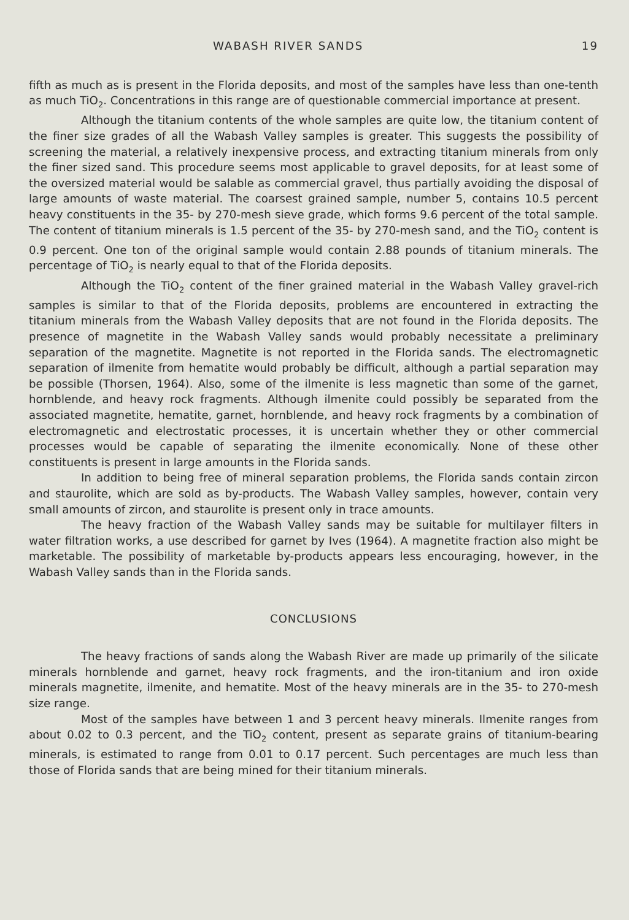WABASH RIVER SANDS 19
fifth as much as is present in the Florida deposits, and most of the samples have less than one-tenth as much TiO<sub>2</sub>. Concentrations in this range are of questionable commercial importance at present.
Although the titanium contents of the whole samples are quite low, the titanium content of the finer size grades of all the Wabash Valley samples is greater. This suggests the possibility of screening the material, a relatively inexpensive process, and extracting titanium minerals from only the finer sized sand. This procedure seems most applicable to gravel deposits, for at least some of the oversized material would be salable as commercial gravel, thus partially avoiding the disposal of large amounts of waste material. The coarsest grained sample, number 5, contains 10.5 percent heavy constituents in the 35- by 270-mesh sieve grade, which forms 9.6 percent of the total sample. The content of titanium minerals is 1.5 percent of the 35- by 270-mesh sand, and the TiO<sub>2</sub> content is 0.9 percent. One ton of the original sample would contain 2.88 pounds of titanium minerals. The percentage of TiO<sub>2</sub> is nearly equal to that of the Florida deposits.
Although the TiO<sub>2</sub> content of the finer grained material in the Wabash Valley gravel-rich samples is similar to that of the Florida deposits, problems are encountered in extracting the titanium minerals from the Wabash Valley deposits that are not found in the Florida deposits. The presence of magnetite in the Wabash Valley sands would probably necessitate a preliminary separation of the magnetite. Magnetite is not reported in the Florida sands. The electromagnetic separation of ilmenite from hematite would probably be difficult, although a partial separation may be possible (Thorsen, 1964). Also, some of the ilmenite is less magnetic than some of the garnet, hornblende, and heavy rock fragments. Although ilmenite could possibly be separated from the associated magnetite, hematite, garnet, hornblende, and heavy rock fragments by a combination of electromagnetic and electrostatic processes, it is uncertain whether they or other commercial processes would be capable of separating the ilmenite economically. None of these other constituents is present in large amounts in the Florida sands.
In addition to being free of mineral separation problems, the Florida sands contain zircon and staurolite, which are sold as by-products. The Wabash Valley samples, however, contain very small amounts of zircon, and staurolite is present only in trace amounts.
The heavy fraction of the Wabash Valley sands may be suitable for multilayer filters in water filtration works, a use described for garnet by Ives (1964). A magnetite fraction also might be marketable. The possibility of marketable by-products appears less encouraging, however, in the Wabash Valley sands than in the Florida sands.
CONCLUSIONS
The heavy fractions of sands along the Wabash River are made up primarily of the silicate minerals hornblende and garnet, heavy rock fragments, and the iron-titanium and iron oxide minerals magnetite, ilmenite, and hematite. Most of the heavy minerals are in the 35- to 270-mesh size range.
Most of the samples have between 1 and 3 percent heavy minerals. Ilmenite ranges from about 0.02 to 0.3 percent, and the TiO<sub>2</sub> content, present as separate grains of titanium-bearing minerals, is estimated to range from 0.01 to 0.17 percent. Such percentages are much less than those of Florida sands that are being mined for their titanium minerals.